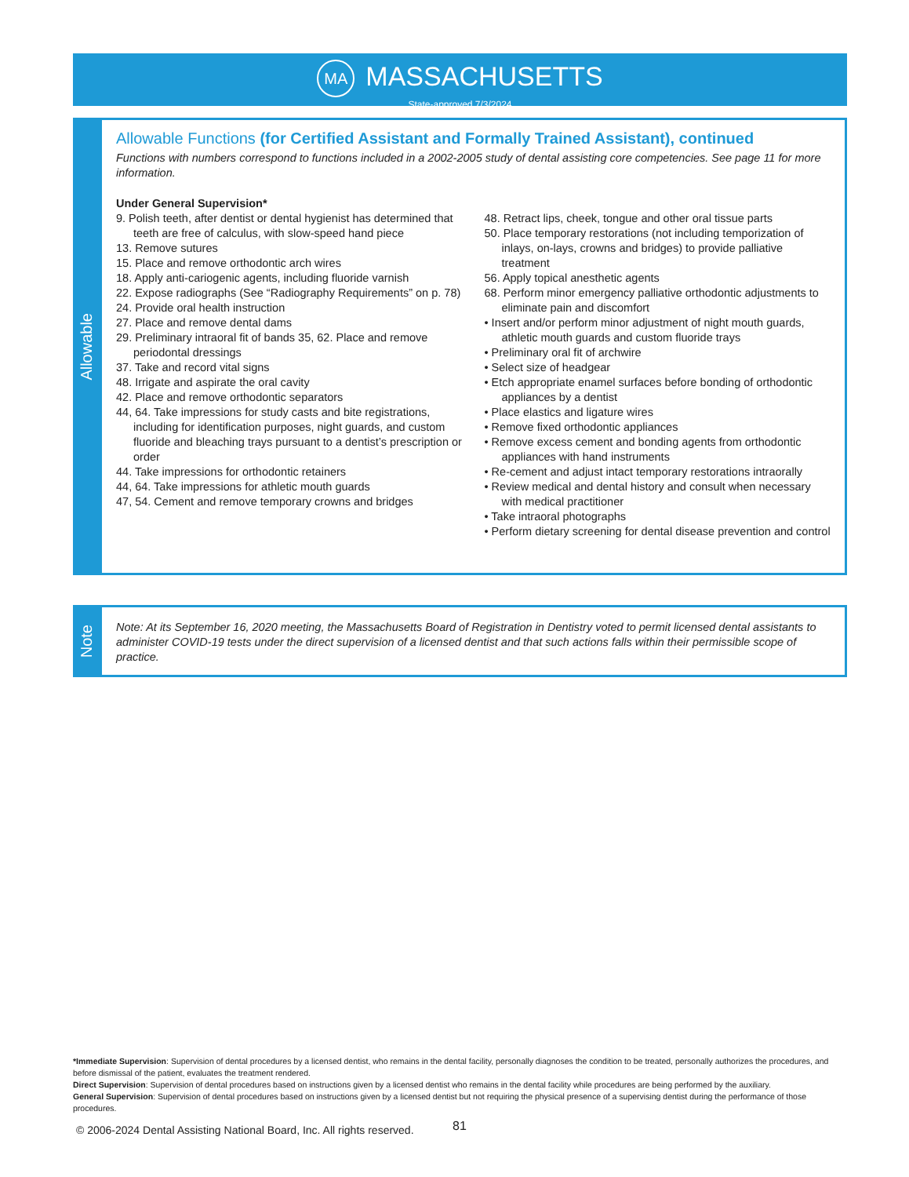MA MASSACHUSETTS
State-approved 7/3/2024
Allowable
Allowable Functions (for Certified Assistant and Formally Trained Assistant), continued
Functions with numbers correspond to functions included in a 2002-2005 study of dental assisting core competencies. See page 11 for more information.
Under General Supervision*
9. Polish teeth, after dentist or dental hygienist has determined that teeth are free of calculus, with slow-speed hand piece
13. Remove sutures
15. Place and remove orthodontic arch wires
18. Apply anti-cariogenic agents, including fluoride varnish
22. Expose radiographs (See “Radiography Requirements” on p. 78)
24. Provide oral health instruction
27. Place and remove dental dams
29. Preliminary intraoral fit of bands 35, 62. Place and remove periodontal dressings
37. Take and record vital signs
48. Irrigate and aspirate the oral cavity
42. Place and remove orthodontic separators
44, 64. Take impressions for study casts and bite registrations, including for identification purposes, night guards, and custom fluoride and bleaching trays pursuant to a dentist’s prescription or order
44. Take impressions for orthodontic retainers
44, 64. Take impressions for athletic mouth guards
47, 54. Cement and remove temporary crowns and bridges
48. Retract lips, cheek, tongue and other oral tissue parts
50. Place temporary restorations (not including temporization of inlays, on-lays, crowns and bridges) to provide palliative treatment
56. Apply topical anesthetic agents
68. Perform minor emergency palliative orthodontic adjustments to eliminate pain and discomfort
• Insert and/or perform minor adjustment of night mouth guards, athletic mouth guards and custom fluoride trays
• Preliminary oral fit of archwire
• Select size of headgear
• Etch appropriate enamel surfaces before bonding of orthodontic appliances by a dentist
• Place elastics and ligature wires
• Remove fixed orthodontic appliances
• Remove excess cement and bonding agents from orthodontic appliances with hand instruments
• Re-cement and adjust intact temporary restorations intraorally
• Review medical and dental history and consult when necessary with medical practitioner
• Take intraoral photographs
• Perform dietary screening for dental disease prevention and control
Note
Note: At its September 16, 2020 meeting, the Massachusetts Board of Registration in Dentistry voted to permit licensed dental assistants to administer COVID-19 tests under the direct supervision of a licensed dentist and that such actions falls within their permissible scope of practice.
*Immediate Supervision: Supervision of dental procedures by a licensed dentist, who remains in the dental facility, personally diagnoses the condition to be treated, personally authorizes the procedures, and before dismissal of the patient, evaluates the treatment rendered.
Direct Supervision: Supervision of dental procedures based on instructions given by a licensed dentist who remains in the dental facility while procedures are being performed by the auxiliary.
General Supervision: Supervision of dental procedures based on instructions given by a licensed dentist but not requiring the physical presence of a supervising dentist during the performance of those procedures.
© 2006-2024 Dental Assisting National Board, Inc. All rights reserved.
81